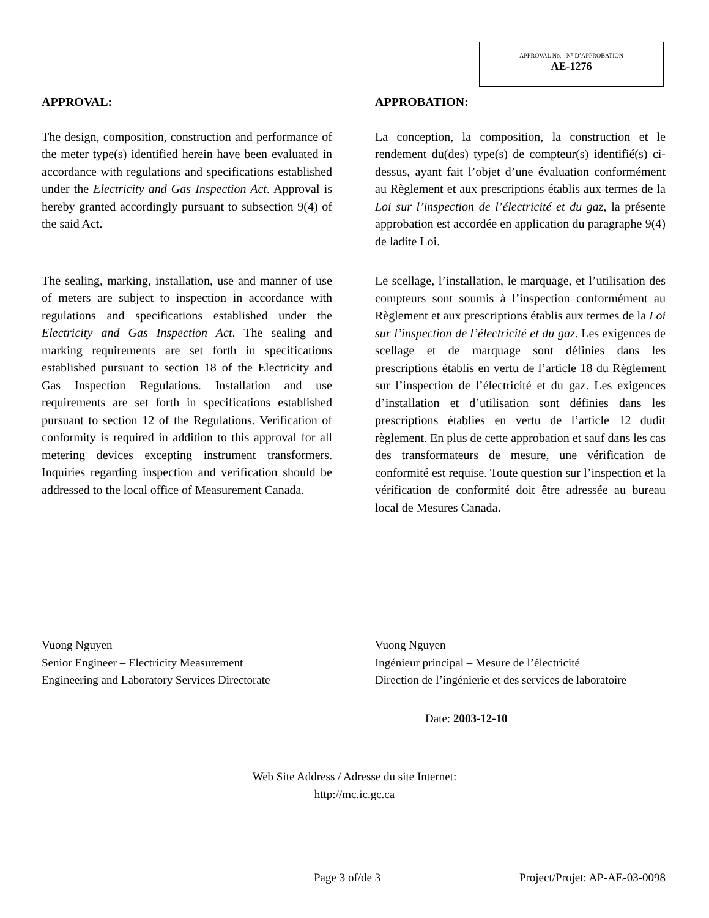APPROVAL No. - N° D’APPROBATION
AE-1276
APPROVAL:
The design, composition, construction and performance of the meter type(s) identified herein have been evaluated in accordance with regulations and specifications established under the Electricity and Gas Inspection Act. Approval is hereby granted accordingly pursuant to subsection 9(4) of the said Act.
The sealing, marking, installation, use and manner of use of meters are subject to inspection in accordance with regulations and specifications established under the Electricity and Gas Inspection Act. The sealing and marking requirements are set forth in specifications established pursuant to section 18 of the Electricity and Gas Inspection Regulations. Installation and use requirements are set forth in specifications established pursuant to section 12 of the Regulations. Verification of conformity is required in addition to this approval for all metering devices excepting instrument transformers. Inquiries regarding inspection and verification should be addressed to the local office of Measurement Canada.
APPROBATION:
La conception, la composition, la construction et le rendement du(des) type(s) de compteur(s) identifié(s) ci-dessus, ayant fait l’objet d’une évaluation conformément au Règlement et aux prescriptions établis aux termes de la Loi sur l’inspection de l’électricité et du gaz, la présente approbation est accordée en application du paragraphe 9(4) de ladite Loi.
Le scellage, l’installation, le marquage, et l’utilisation des compteurs sont soumis à l’inspection conformément au Règlement et aux prescriptions établis aux termes de la Loi sur l’inspection de l’électricité et du gaz. Les exigences de scellage et de marquage sont définies dans les prescriptions établis en vertu de l’article 18 du Règlement sur l’inspection de l’électricité et du gaz. Les exigences d’installation et d’utilisation sont définies dans les prescriptions établies en vertu de l’article 12 dudit règlement. En plus de cette approbation et sauf dans les cas des transformateurs de mesure, une vérification de conformité est requise. Toute question sur l’inspection et la vérification de conformité doit être adressée au bureau local de Mesures Canada.
Vuong Nguyen
Senior Engineer – Electricity Measurement
Engineering and Laboratory Services Directorate
Vuong Nguyen
Ingénieur principal – Mesure de l’électricité
Direction de l’ingénierie et des services de laboratoire
Date: 2003-12-10
Web Site Address / Adresse du site Internet:
http://mc.ic.gc.ca
Page 3 of/de 3 Project/Projet: AP-AE-03-0098